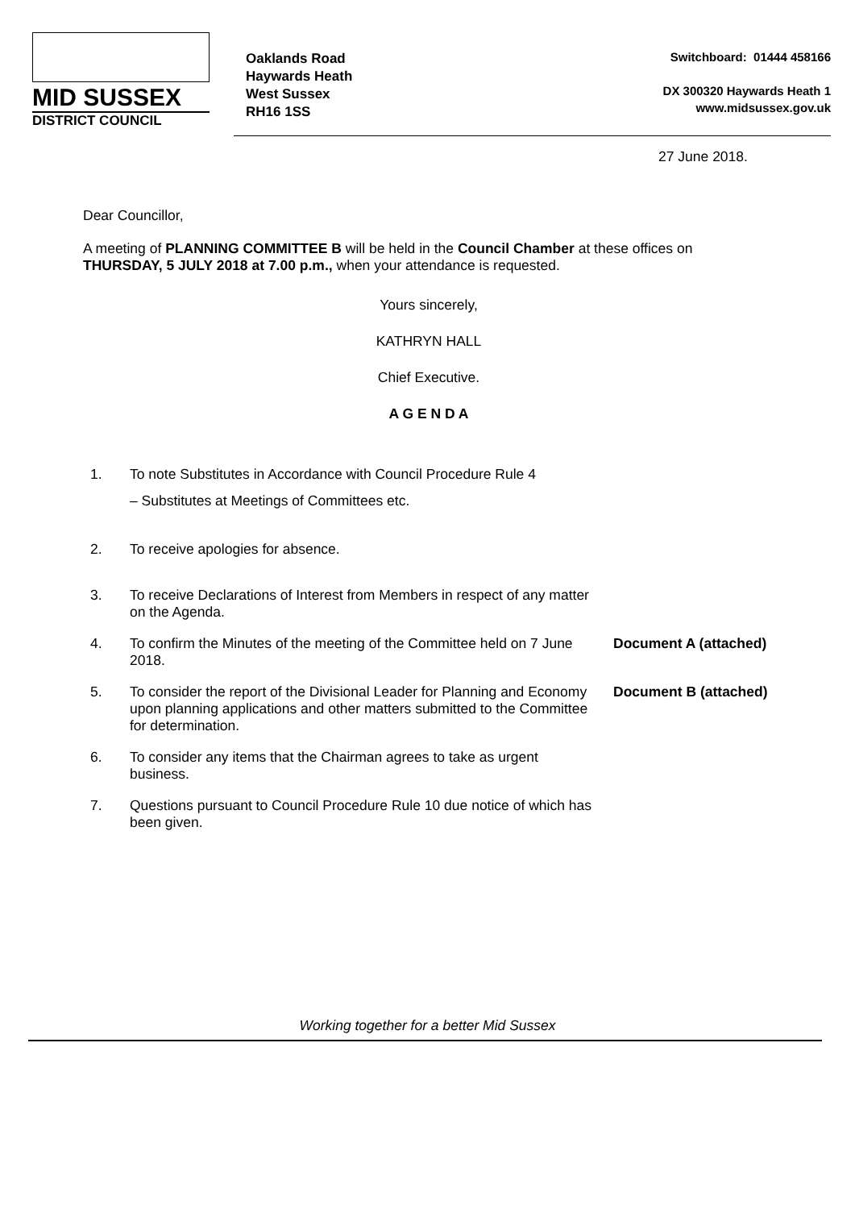MID SUSSEX
DISTRICT COUNCIL
Oaklands Road
Haywards Heath
West Sussex
RH16 1SS
Switchboard: 01444 458166
DX 300320 Haywards Heath 1
www.midsussex.gov.uk
27 June 2018.
Dear Councillor,
A meeting of PLANNING COMMITTEE B will be held in the Council Chamber at these offices on THURSDAY, 5 JULY 2018 at 7.00 p.m., when your attendance is requested.
Yours sincerely,
KATHRYN HALL
Chief Executive.
A G E N D A
1. To note Substitutes in Accordance with Council Procedure Rule 4
– Substitutes at Meetings of Committees etc.
2. To receive apologies for absence.
3. To receive Declarations of Interest from Members in respect of any matter on the Agenda.
4. To confirm the Minutes of the meeting of the Committee held on 7 June 2018.
Document A (attached)
5. To consider the report of the Divisional Leader for Planning and Economy upon planning applications and other matters submitted to the Committee for determination.
Document B (attached)
6. To consider any items that the Chairman agrees to take as urgent business.
7. Questions pursuant to Council Procedure Rule 10 due notice of which has been given.
Working together for a better Mid Sussex